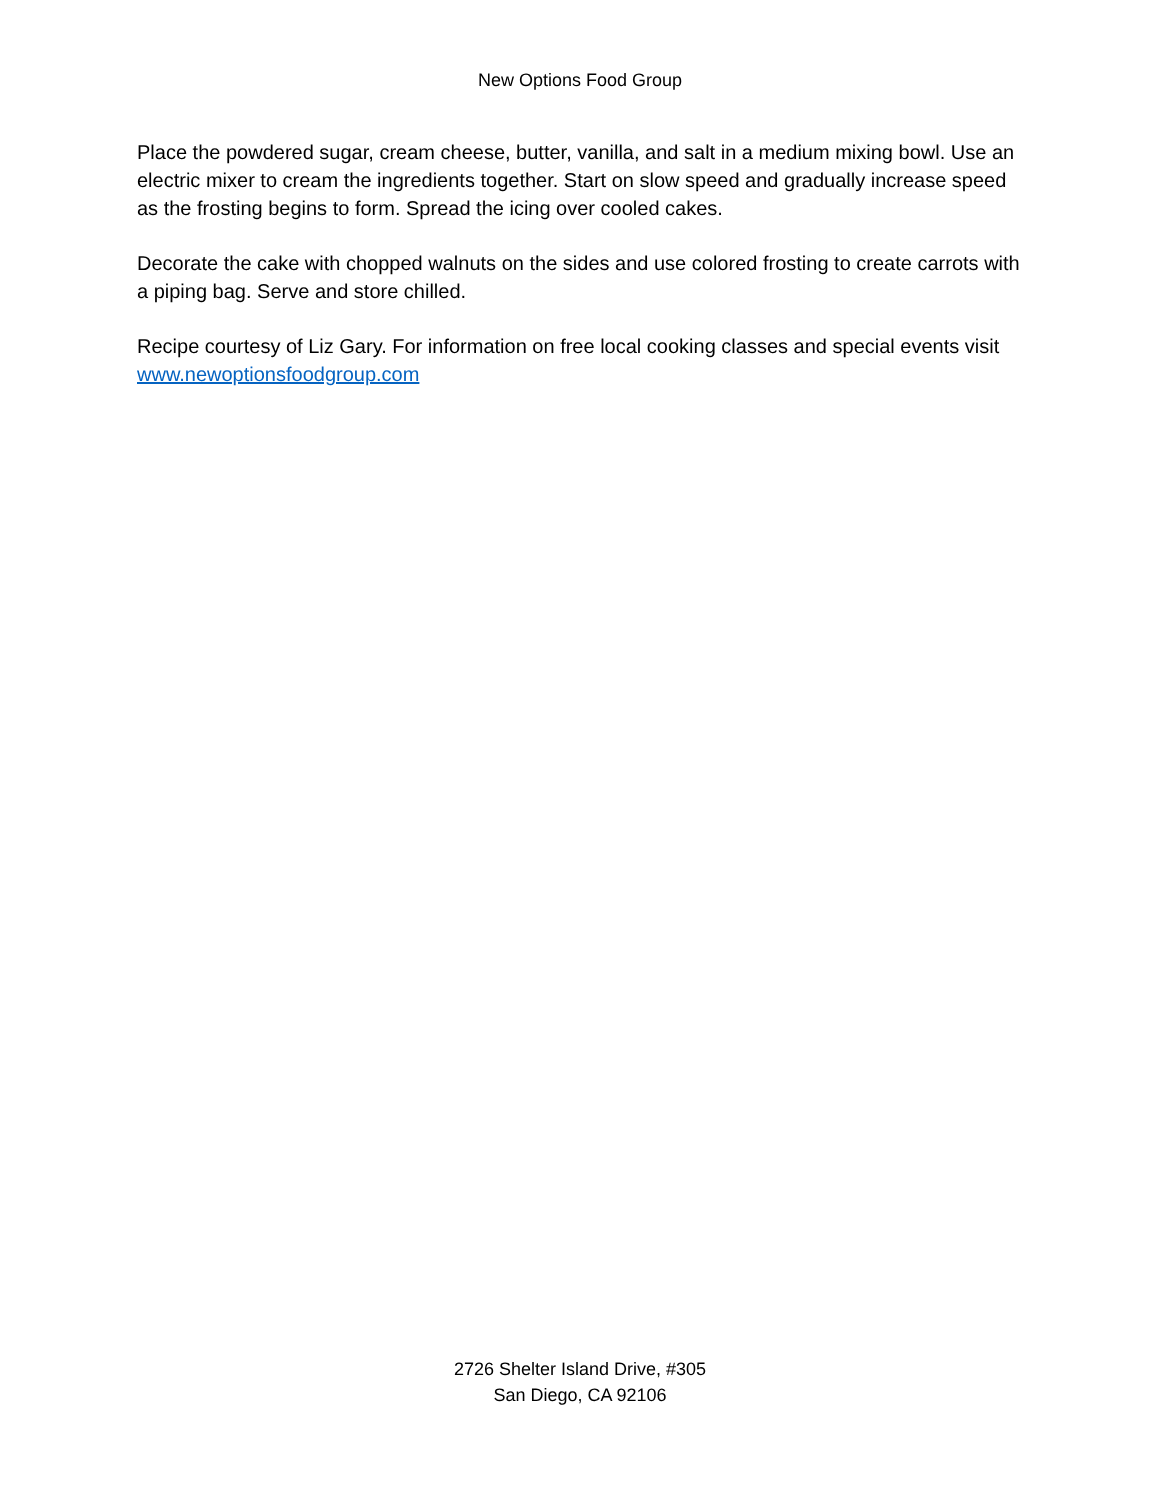New Options Food Group
Place the powdered sugar, cream cheese, butter, vanilla, and salt in a medium mixing bowl. Use an electric mixer to cream the ingredients together. Start on slow speed and gradually increase speed as the frosting begins to form. Spread the icing over cooled cakes.
Decorate the cake with chopped walnuts on the sides and use colored frosting to create carrots with a piping bag. Serve and store chilled.
Recipe courtesy of Liz Gary. For information on free local cooking classes and special events visit www.newoptionsfoodgroup.com
2726 Shelter Island Drive, #305
San Diego, CA 92106